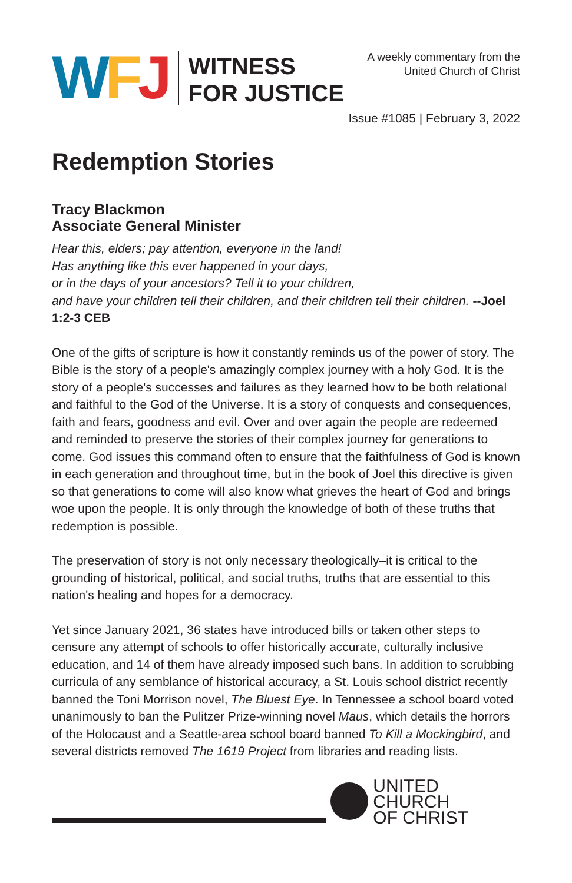WFJ
WITNESS
FOR JUSTICE
A weekly commentary from the
United Church of Christ
Issue #1085 | February 3, 2022
Redemption Stories
Tracy Blackmon
Associate General Minister
Hear this, elders; pay attention, everyone in the land!
Has anything like this ever happened in your days,
or in the days of your ancestors? Tell it to your children,
and have your children tell their children, and their children tell their children. --Joel 1:2-3 CEB
One of the gifts of scripture is how it constantly reminds us of the power of story. The Bible is the story of a people's amazingly complex journey with a holy God. It is the story of a people's successes and failures as they learned how to be both relational and faithful to the God of the Universe. It is a story of conquests and consequences, faith and fears, goodness and evil. Over and over again the people are redeemed and reminded to preserve the stories of their complex journey for generations to come. God issues this command often to ensure that the faithfulness of God is known in each generation and throughout time, but in the book of Joel this directive is given so that generations to come will also know what grieves the heart of God and brings woe upon the people. It is only through the knowledge of both of these truths that redemption is possible.
The preservation of story is not only necessary theologically–it is critical to the grounding of historical, political, and social truths, truths that are essential to this nation's healing and hopes for a democracy.
Yet since January 2021, 36 states have introduced bills or taken other steps to censure any attempt of schools to offer historically accurate, culturally inclusive education, and 14 of them have already imposed such bans. In addition to scrubbing curricula of any semblance of historical accuracy, a St. Louis school district recently banned the Toni Morrison novel, The Bluest Eye. In Tennessee a school board voted unanimously to ban the Pulitzer Prize-winning novel Maus, which details the horrors of the Holocaust and a Seattle-area school board banned To Kill a Mockingbird, and several districts removed The 1619 Project from libraries and reading lists.
UNITED CHURCH
OF CHRIST